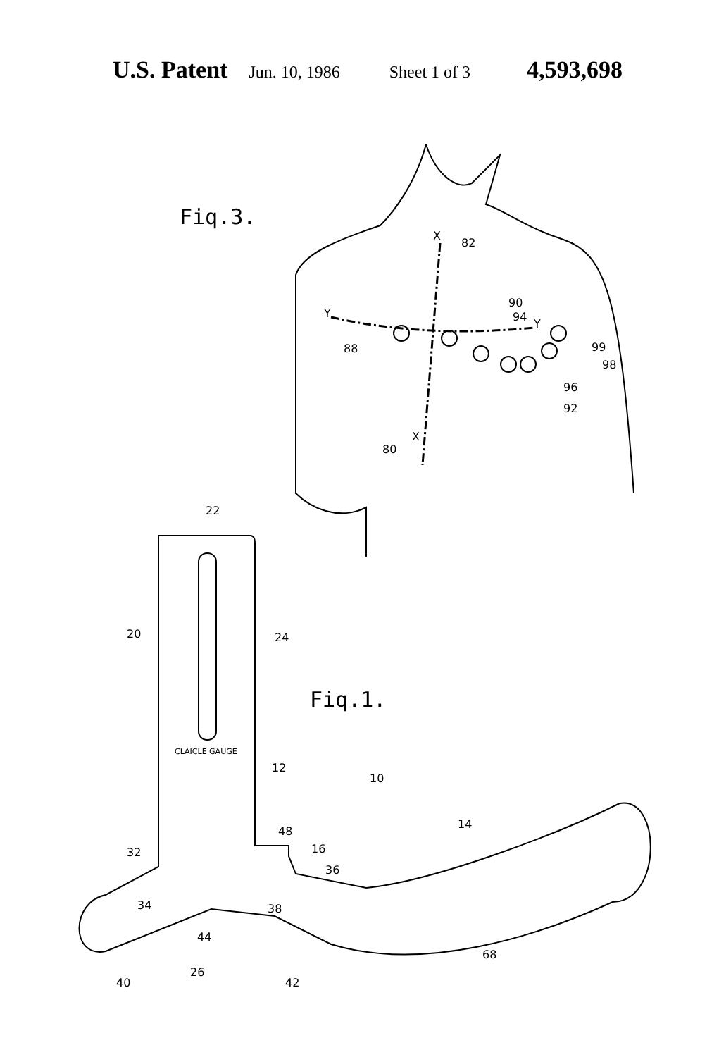U.S. Patent Jun. 10, 1986 Sheet 1 of 3 4,593,698
Fiq.3.
Fiq.1.
X
82
Y
90
94
Y
88 99
98
96
92
X
80
22
20 24
CLAICLE GAUGE
12
10
48
16
32
14
36
34 38
44
68
26
40 42